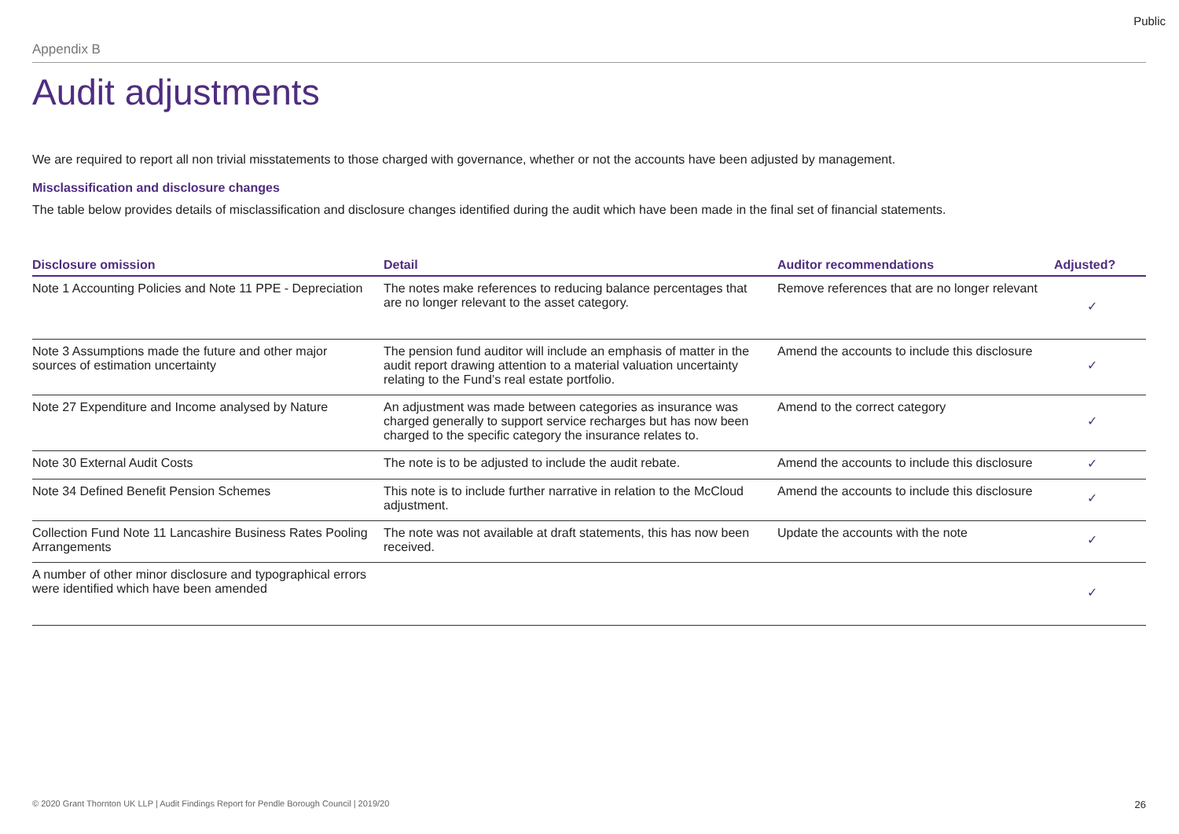Public
Appendix B
Audit adjustments
We are required to report all non trivial misstatements to those charged with governance, whether or not the accounts have been adjusted by management.
Misclassification and disclosure changes
The table below provides details of misclassification and disclosure changes identified during the audit which have been made in the final set of financial statements.
| Disclosure omission | Detail | Auditor recommendations | Adjusted? |
| --- | --- | --- | --- |
| Note 1 Accounting Policies and Note 11 PPE - Depreciation | The notes make references to reducing balance percentages that are no longer relevant to the asset category. | Remove references that are no longer relevant | ✓ |
| Note 3 Assumptions made the future and other major sources of estimation uncertainty | The pension fund auditor will include an emphasis of matter in the audit report drawing attention to a material valuation uncertainty relating to the Fund’s real estate portfolio. | Amend the accounts to include this disclosure | ✓ |
| Note 27 Expenditure and Income analysed by Nature | An adjustment was made between categories as insurance was charged generally to support service recharges but has now been charged to the specific category the insurance relates to. | Amend to the correct category | ✓ |
| Note 30 External Audit Costs | The note is to be adjusted to include the audit rebate. | Amend the accounts to include this disclosure | ✓ |
| Note 34 Defined Benefit Pension Schemes | This note is to include further narrative in relation to the McCloud adjustment. | Amend the accounts to include this disclosure | ✓ |
| Collection Fund Note 11 Lancashire Business Rates Pooling Arrangements | The note was not available at draft statements, this has now been received. | Update the accounts with the note | ✓ |
| A number of other minor disclosure and typographical errors were identified which have been amended | | | ✓ |
© 2020 Grant Thornton UK LLP | Audit Findings Report for Pendle Borough Council | 2019/20 26